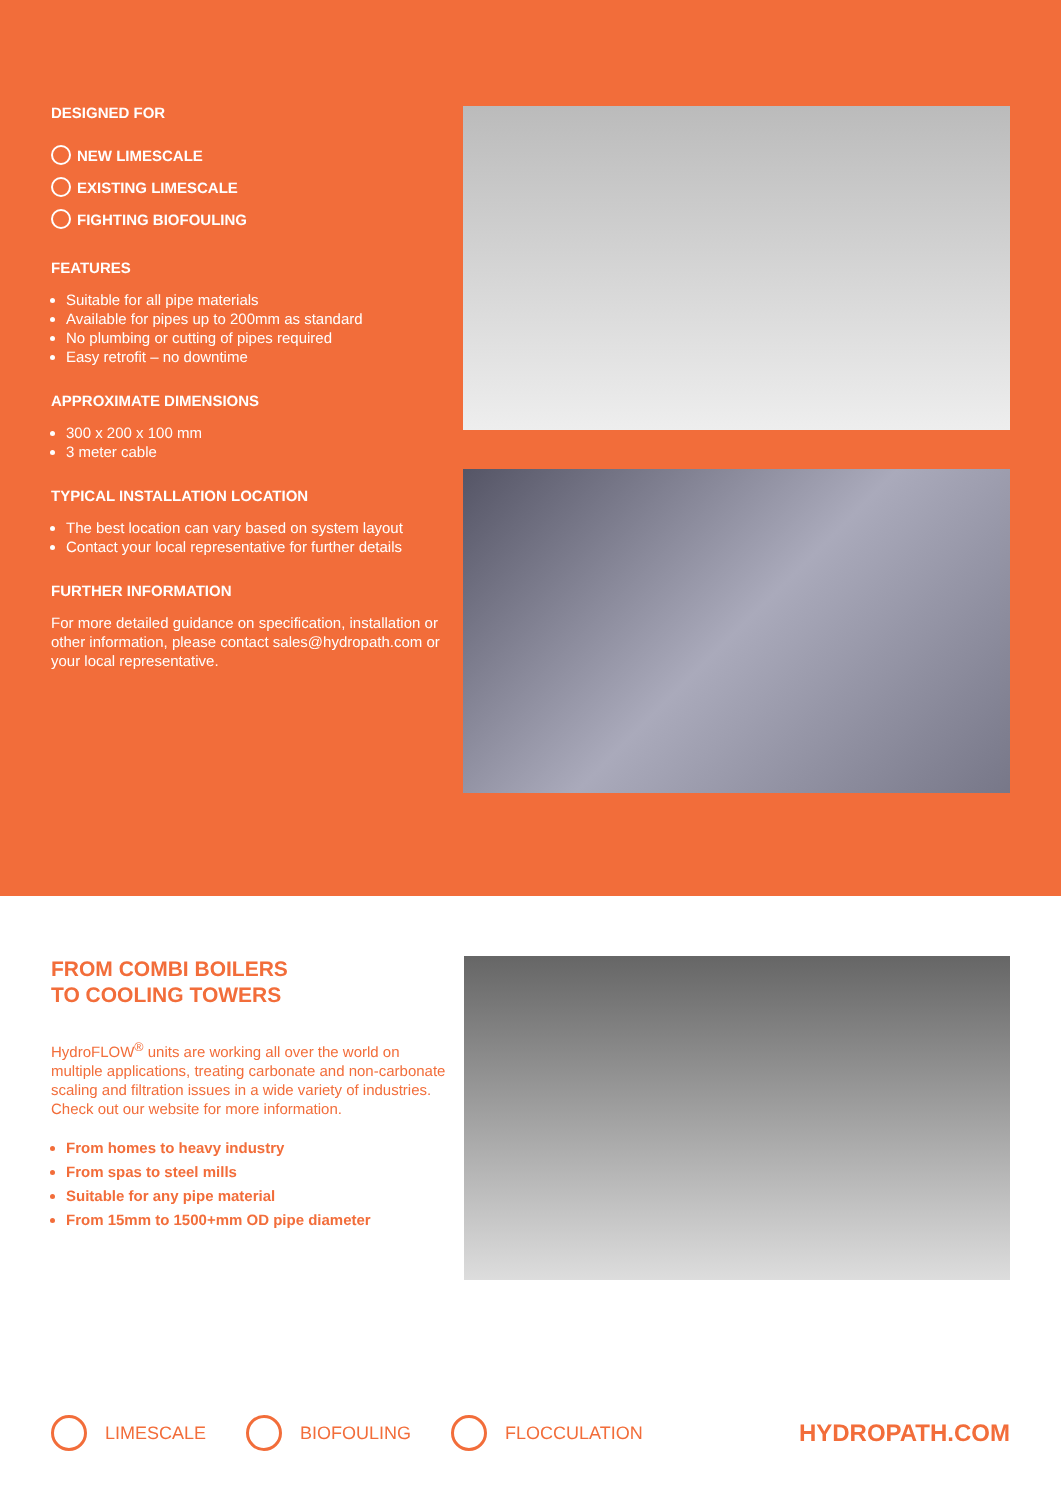DESIGNED FOR
NEW LIMESCALE
EXISTING LIMESCALE
FIGHTING BIOFOULING
FEATURES
Suitable for all pipe materials
Available for pipes up to 200mm as standard
No plumbing or cutting of pipes required
Easy retrofit – no downtime
APPROXIMATE DIMENSIONS
300 x 200 x 100 mm
3 meter cable
TYPICAL INSTALLATION LOCATION
The best location can vary based on system layout
Contact your local representative for further details
FURTHER INFORMATION
For more detailed guidance on specification, installation or other information, please contact sales@hydropath.com or your local representative.
FROM COMBI BOILERS
TO COOLING TOWERS
HydroFLOW<sup>®</sup> units are working all over the world on multiple applications, treating carbonate and non-carbonate scaling and filtration issues in a wide variety of industries. Check out our website for more information.
From homes to heavy industry
From spas to steel mills
Suitable for any pipe material
From 15mm to 1500+mm OD pipe diameter
LIMESCALE BIOFOULING FLOCCULATION HYDROPATH.COM